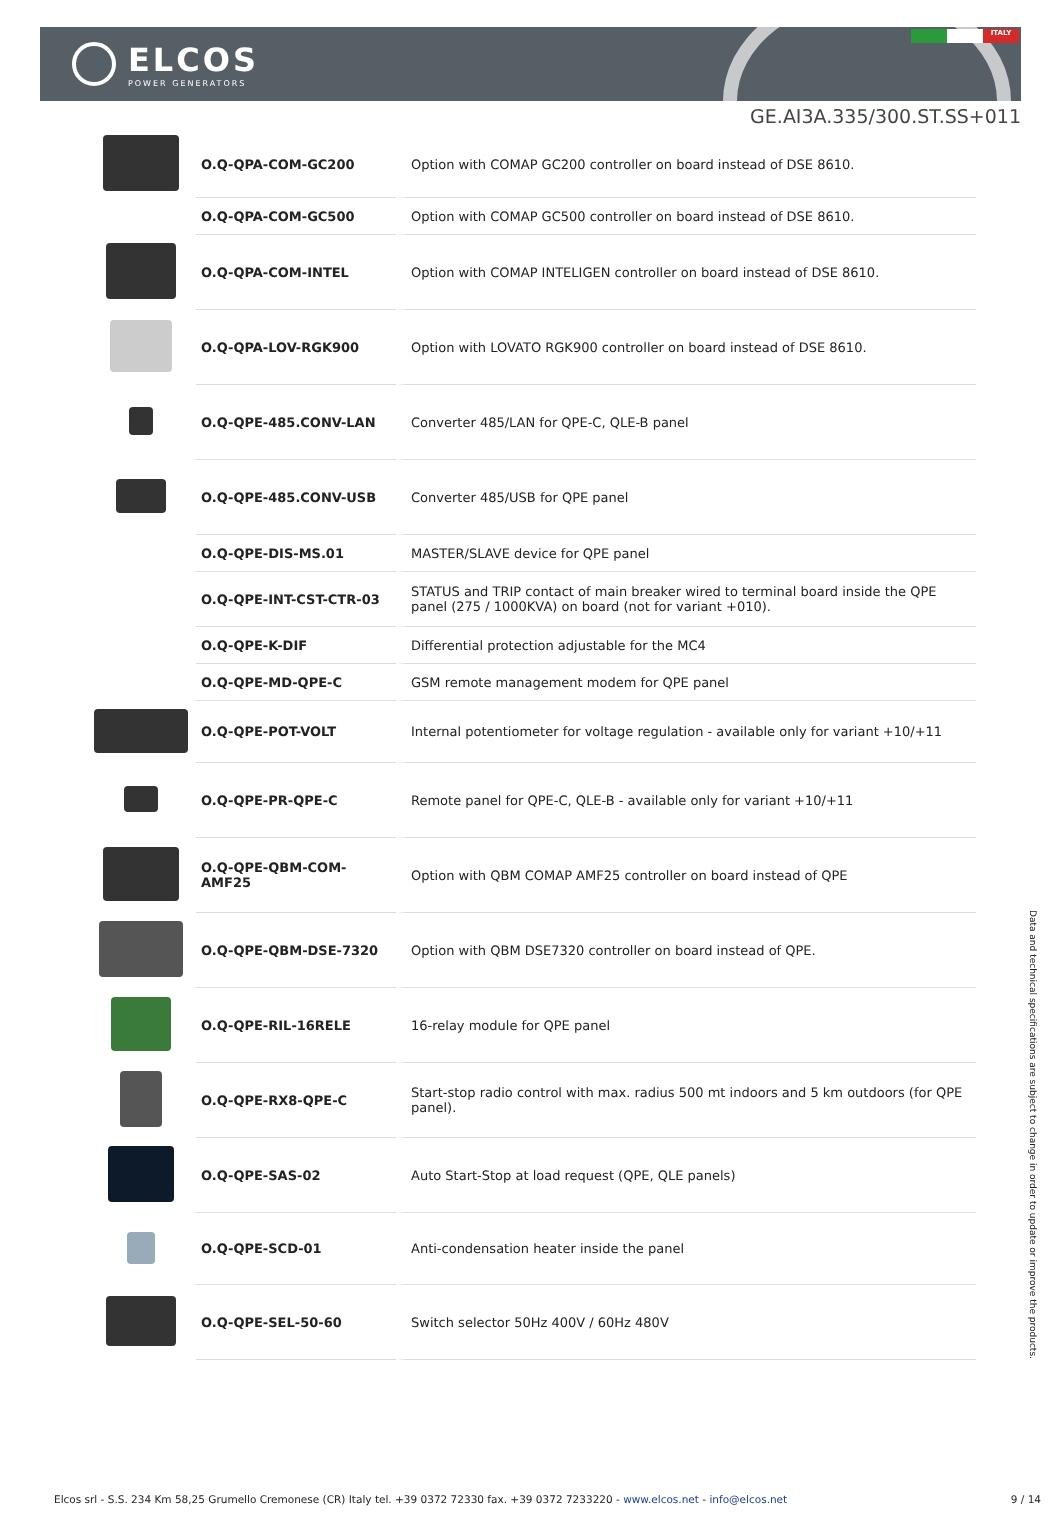ELCOS
POWER GENERATORS
ITALY
GE.AI3A.335/300.ST.SS+011
| | O.Q-QPA-COM-GC200 | Option with COMAP GC200 controller on board instead of DSE 8610. |
| | O.Q-QPA-COM-GC500 | Option with COMAP GC500 controller on board instead of DSE 8610. |
| | O.Q-QPA-COM-INTEL | Option with COMAP INTELIGEN controller on board instead of DSE 8610. |
| | O.Q-QPA-LOV-RGK900 | Option with LOVATO RGK900 controller on board instead of DSE 8610. |
| | O.Q-QPE-485.CONV-LAN | Converter 485/LAN for QPE-C, QLE-B panel |
| | O.Q-QPE-485.CONV-USB | Converter 485/USB for QPE panel |
| | O.Q-QPE-DIS-MS.01 | MASTER/SLAVE device for QPE panel |
| | O.Q-QPE-INT-CST-CTR-03 | STATUS and TRIP contact of main breaker wired to terminal board inside the QPE panel (275 / 1000KVA) on board (not for variant +010). |
| | O.Q-QPE-K-DIF | Differential protection adjustable for the MC4 |
| | O.Q-QPE-MD-QPE-C | GSM remote management modem for QPE panel |
| | O.Q-QPE-POT-VOLT | Internal potentiometer for voltage regulation - available only for variant +10/+11 |
| | O.Q-QPE-PR-QPE-C | Remote panel for QPE-C, QLE-B - available only for variant +10/+11 |
| | O.Q-QPE-QBM-COM-AMF25 | Option with QBM COMAP AMF25 controller on board instead of QPE |
| | O.Q-QPE-QBM-DSE-7320 | Option with QBM DSE7320 controller on board instead of QPE. |
| | O.Q-QPE-RIL-16RELE | 16-relay module for QPE panel |
| | O.Q-QPE-RX8-QPE-C | Start-stop radio control with max. radius 500 mt indoors and 5 km outdoors (for QPE panel). |
| | O.Q-QPE-SAS-02 | Auto Start-Stop at load request (QPE, QLE panels) |
| | O.Q-QPE-SCD-01 | Anti-condensation heater inside the panel |
| | O.Q-QPE-SEL-50-60 | Switch selector 50Hz 400V / 60Hz 480V |
Data and technical specifications are subject to change in order to update or improve the products.
Elcos srl - S.S. 234 Km 58,25 Grumello Cremonese (CR) Italy tel. +39 0372 72330 fax. +39 0372 7233220 - www.elcos.net - info@elcos.net 9 / 14